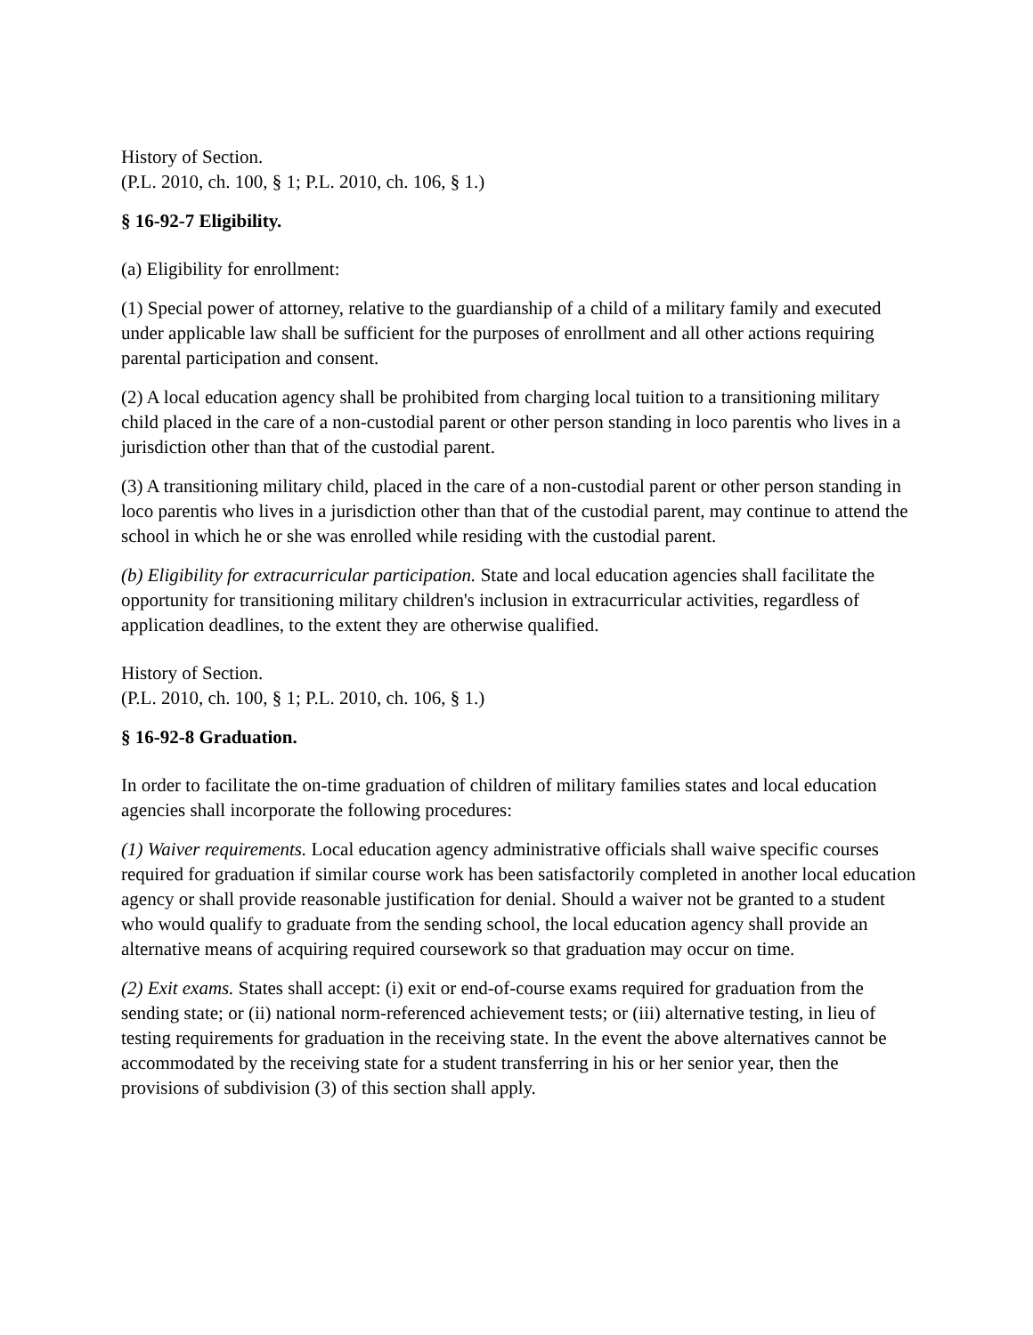History of Section.
(P.L. 2010, ch. 100, § 1; P.L. 2010, ch. 106, § 1.)
§ 16-92-7 Eligibility.
(a) Eligibility for enrollment:
(1) Special power of attorney, relative to the guardianship of a child of a military family and executed under applicable law shall be sufficient for the purposes of enrollment and all other actions requiring parental participation and consent.
(2) A local education agency shall be prohibited from charging local tuition to a transitioning military child placed in the care of a non-custodial parent or other person standing in loco parentis who lives in a jurisdiction other than that of the custodial parent.
(3) A transitioning military child, placed in the care of a non-custodial parent or other person standing in loco parentis who lives in a jurisdiction other than that of the custodial parent, may continue to attend the school in which he or she was enrolled while residing with the custodial parent.
(b) Eligibility for extracurricular participation. State and local education agencies shall facilitate the opportunity for transitioning military children's inclusion in extracurricular activities, regardless of application deadlines, to the extent they are otherwise qualified.
History of Section.
(P.L. 2010, ch. 100, § 1; P.L. 2010, ch. 106, § 1.)
§ 16-92-8 Graduation.
In order to facilitate the on-time graduation of children of military families states and local education agencies shall incorporate the following procedures:
(1) Waiver requirements. Local education agency administrative officials shall waive specific courses required for graduation if similar course work has been satisfactorily completed in another local education agency or shall provide reasonable justification for denial. Should a waiver not be granted to a student who would qualify to graduate from the sending school, the local education agency shall provide an alternative means of acquiring required coursework so that graduation may occur on time.
(2) Exit exams. States shall accept: (i) exit or end-of-course exams required for graduation from the sending state; or (ii) national norm-referenced achievement tests; or (iii) alternative testing, in lieu of testing requirements for graduation in the receiving state. In the event the above alternatives cannot be accommodated by the receiving state for a student transferring in his or her senior year, then the provisions of subdivision (3) of this section shall apply.